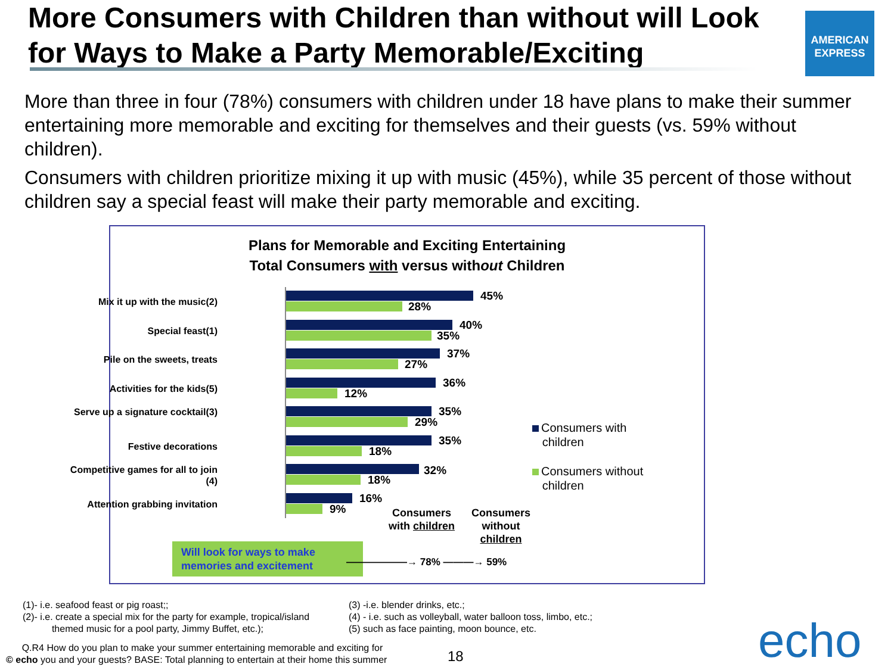More Consumers with Children than without will Look for Ways to Make a Party Memorable/Exciting
AMERICAN
EXPRESS
More than three in four (78%) consumers with children under 18 have plans to make their summer entertaining more memorable and exciting for themselves and their guests (vs. 59% without children).
Consumers with children prioritize mixing it up with music (45%), while 35 percent of those without children say a special feast will make their party memorable and exciting.
Plans for Memorable and Exciting Entertaining
Total Consumers with versus without Children
Mix it up with the music(2) 45%
28%
Special feast(1) 40%
35%
Pile on the sweets, treats 37%
27%
Activities for the kids(5) 36%
12%
Serve up a signature cocktail(3)
35%
29%
Festive decorations 35%
18%
Competitive games for all to join (4)
32%
18%
Attention grabbing invitation
16%
9%
Consumers with
children
Consumers without
children
Consumers with children
Consumers without children
Will look for ways to make memories and excitement
——————→ 78% ———→ 59%
(1)- i.e. seafood feast or pig roast;;
(2)- i.e. create a special mix for the party for example, tropical/island
themed music for a pool party, Jimmy Buffet, etc.);
(3) -i.e. blender drinks, etc.;
(4) - i.e. such as volleyball, water balloon toss, limbo, etc.;
(5) such as face painting, moon bounce, etc.
Q.R4 How do you plan to make your summer entertaining memorable and exciting for
© echo you and your guests? BASE: Total planning to entertain at their home this summer
18 echo